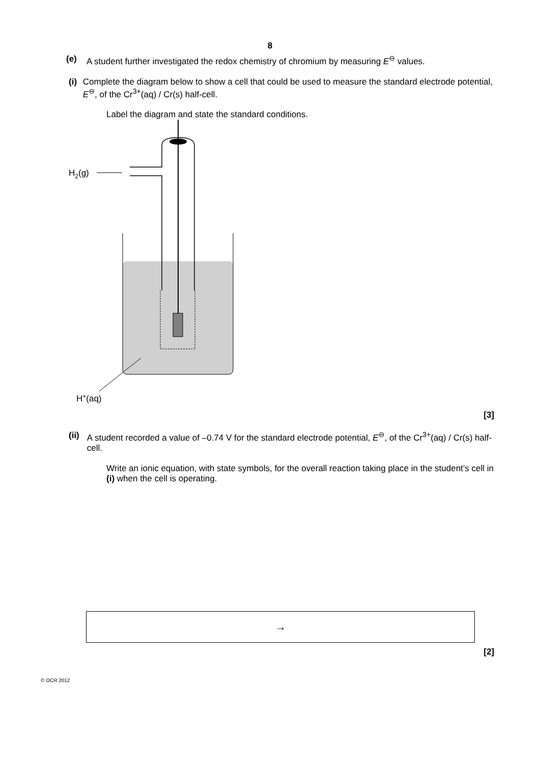8
(e) A student further investigated the redox chemistry of chromium by measuring E<sup>⊖</sup> values.
(i) Complete the diagram below to show a cell that could be used to measure the standard electrode potential, E<sup>⊖</sup>, of the Cr<sup>3+</sup>(aq) / Cr(s) half-cell.
Label the diagram and state the standard conditions.
H2(g)
H+(aq)
[3]
(ii) A student recorded a value of –0.74 V for the standard electrode potential, E<sup>⊖</sup>, of the Cr<sup>3+</sup>(aq) / Cr(s) half-cell.
Write an ionic equation, with state symbols, for the overall reaction taking place in the student’s cell in (i) when the cell is operating.
→
[2]
© OCR 2012